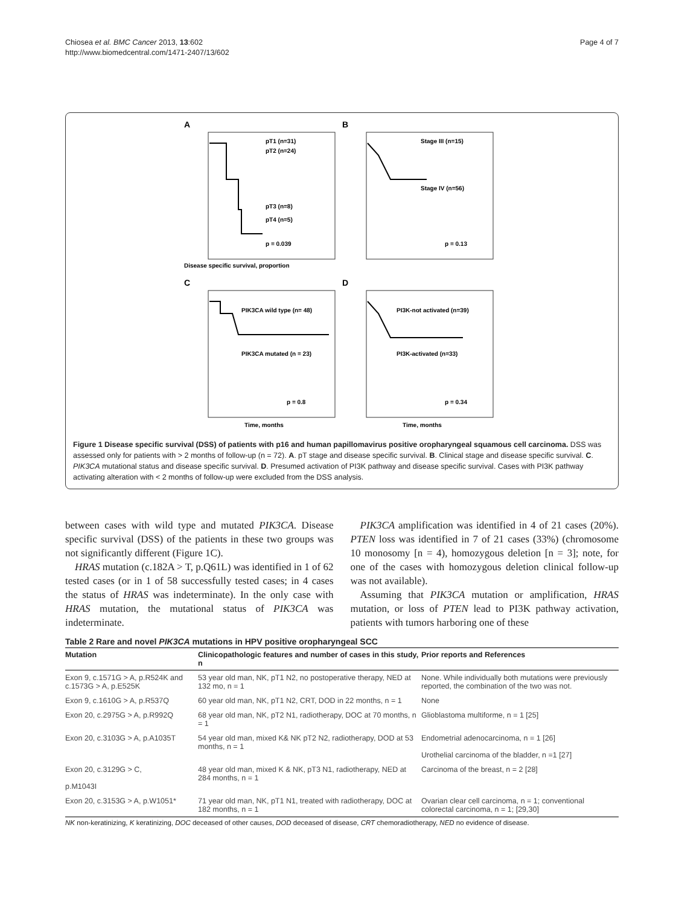Chiosea et al. BMC Cancer 2013, 13:602
http://www.biomedcentral.com/1471-2407/13/602
Page 4 of 7
A
pT1 (n=31)
pT2 (n=24)
pT3 (n=8)
pT4 (n=5)
p = 0.039
Disease specific survival, proportion
B
Stage III (n=15)
Stage IV (n=56)
p = 0.13
C
PIK3CA wild type (n= 48)
PIK3CA mutated (n = 23)
p = 0.8
Time, months
D
PI3K-not activated (n=39)
PI3K-activated (n=33)
p = 0.34
Time, months
Figure 1 Disease specific survival (DSS) of patients with p16 and human papillomavirus positive oropharyngeal squamous cell carcinoma. DSS was assessed only for patients with > 2 months of follow-up (n = 72). A. pT stage and disease specific survival. B. Clinical stage and disease specific survival. C. PIK3CA mutational status and disease specific survival. D. Presumed activation of PI3K pathway and disease specific survival. Cases with PI3K pathway activating alteration with < 2 months of follow-up were excluded from the DSS analysis.
between cases with wild type and mutated PIK3CA. Disease specific survival (DSS) of the patients in these two groups was not significantly different (Figure 1C).
HRAS mutation (c.182A > T, p.Q61L) was identified in 1 of 62 tested cases (or in 1 of 58 successfully tested cases; in 4 cases the status of HRAS was indeterminate). In the only case with HRAS mutation, the mutational status of PIK3CA was indeterminate.
PIK3CA amplification was identified in 4 of 21 cases (20%). PTEN loss was identified in 7 of 21 cases (33%) (chromosome 10 monosomy [n = 4), homozygous deletion [n = 3]; note, for one of the cases with homozygous deletion clinical follow-up was not available).
Assuming that PIK3CA mutation or amplification, HRAS mutation, or loss of PTEN lead to PI3K pathway activation, patients with tumors harboring one of these
Table 2 Rare and novel PIK3CA mutations in HPV positive oropharyngeal SCC
| Mutation | Clinicopathologic features and number of cases in this study, n | Prior reports and References |
| --- | --- | --- |
| Exon 9, c.1571G > A, p.R524K and c.1573G > A, p.E525K | 53 year old man, NK, pT1 N2, no postoperative therapy, NED at 132 mo, n = 1 | None. While individually both mutations were previously reported, the combination of the two was not. |
| Exon 9, c.1610G > A, p.R537Q | 60 year old man, NK, pT1 N2, CRT, DOD in 22 months, n = 1 | None |
| Exon 20, c.2975G > A, p.R992Q | 68 year old man, NK, pT2 N1, radiotherapy, DOC at 70 months, n = 1 | Glioblastoma multiforme, n = 1 [25] |
| Exon 20, c.3103G > A, p.A1035T | 54 year old man, mixed K& NK pT2 N2, radiotherapy, DOD at 53 months, n = 1 | Endometrial adenocarcinoma, n = 1 [26] Urothelial carcinoma of the bladder, n =1 [27] |
| Exon 20, c.3129G > C, p.M1043I | 48 year old man, mixed K & NK, pT3 N1, radiotherapy, NED at 284 months, n = 1 | Carcinoma of the breast, n = 2 [28] |
| Exon 20, c.3153G > A, p.W1051* | 71 year old man, NK, pT1 N1, treated with radiotherapy, DOC at 182 months, n = 1 | Ovarian clear cell carcinoma, n = 1; conventional colorectal carcinoma, n = 1; [29,30] |
NK non-keratinizing, K keratinizing, DOC deceased of other causes, DOD deceased of disease, CRT chemoradiotherapy, NED no evidence of disease.